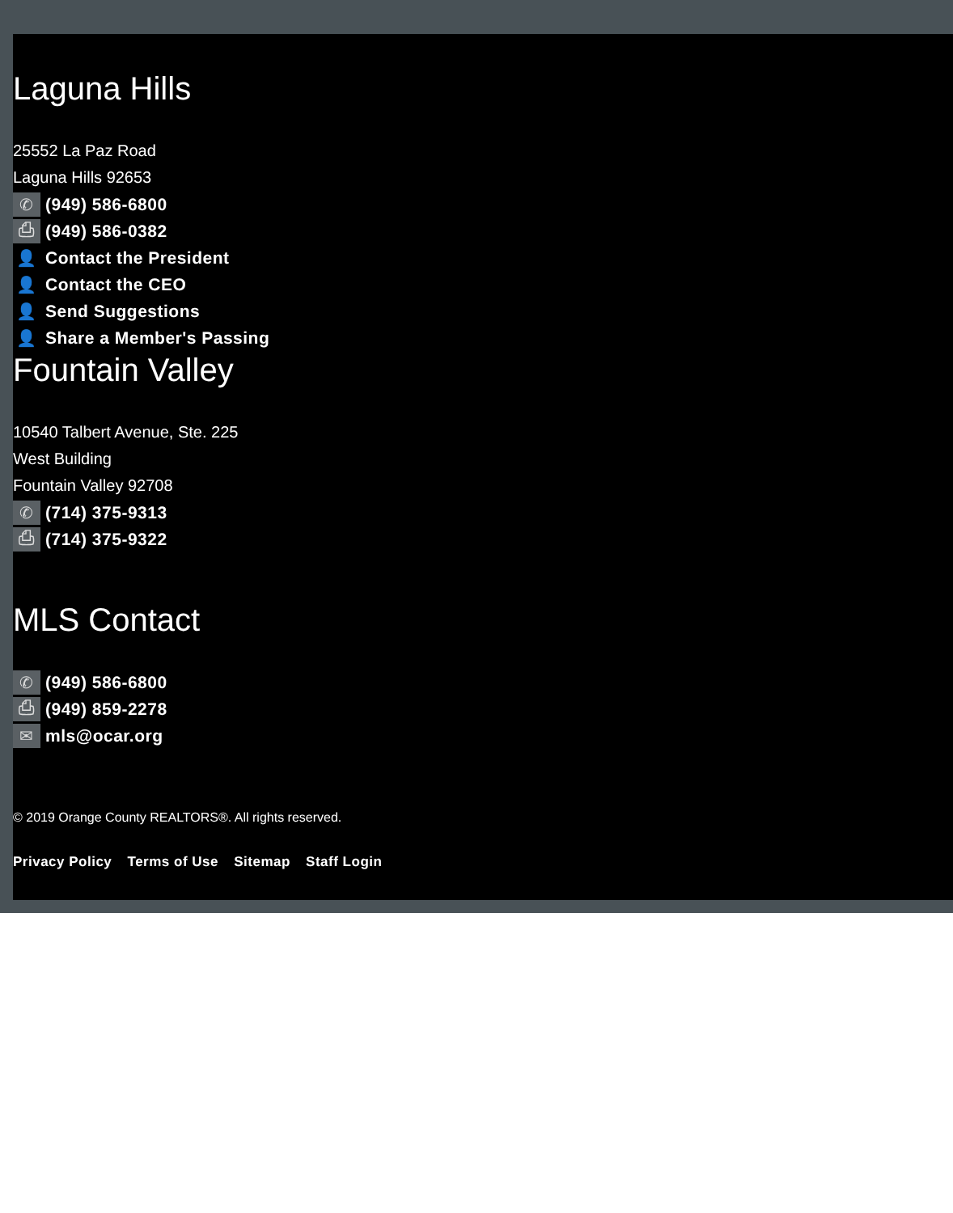Laguna Hills
25552 La Paz Road
Laguna Hills 92653
✆ (949) 586-6800
⎙ (949) 586-0382
👤 Contact the President
👤 Contact the CEO
👤 Send Suggestions
👤 Share a Member's Passing
Fountain Valley
10540 Talbert Avenue, Ste. 225
West Building
Fountain Valley 92708
✆ (714) 375-9313
⎙ (714) 375-9322
MLS Contact
✆ (949) 586-6800
⎙ (949) 859-2278
✉ mls@ocar.org
© 2019 Orange County REALTORS®. All rights reserved.
Privacy Policy Terms of Use Sitemap Staff Login